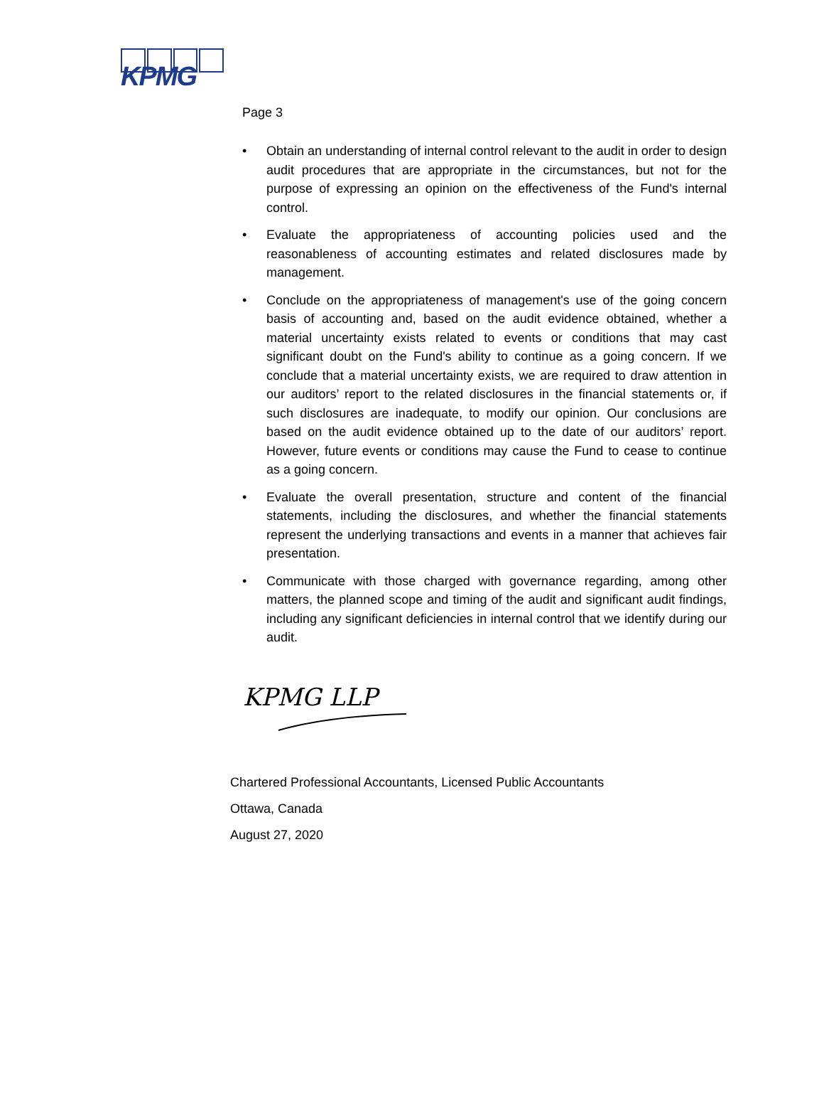KPMG
Page 3
• Obtain an understanding of internal control relevant to the audit in order to design audit procedures that are appropriate in the circumstances, but not for the purpose of expressing an opinion on the effectiveness of the Fund's internal control.
• Evaluate the appropriateness of accounting policies used and the reasonableness of accounting estimates and related disclosures made by management.
• Conclude on the appropriateness of management's use of the going concern basis of accounting and, based on the audit evidence obtained, whether a material uncertainty exists related to events or conditions that may cast significant doubt on the Fund's ability to continue as a going concern. If we conclude that a material uncertainty exists, we are required to draw attention in our auditors’ report to the related disclosures in the financial statements or, if such disclosures are inadequate, to modify our opinion. Our conclusions are based on the audit evidence obtained up to the date of our auditors’ report. However, future events or conditions may cause the Fund to cease to continue as a going concern.
• Evaluate the overall presentation, structure and content of the financial statements, including the disclosures, and whether the financial statements represent the underlying transactions and events in a manner that achieves fair presentation.
• Communicate with those charged with governance regarding, among other matters, the planned scope and timing of the audit and significant audit findings, including any significant deficiencies in internal control that we identify during our audit.
KPMG LLP
Chartered Professional Accountants, Licensed Public Accountants
Ottawa, Canada
August 27, 2020